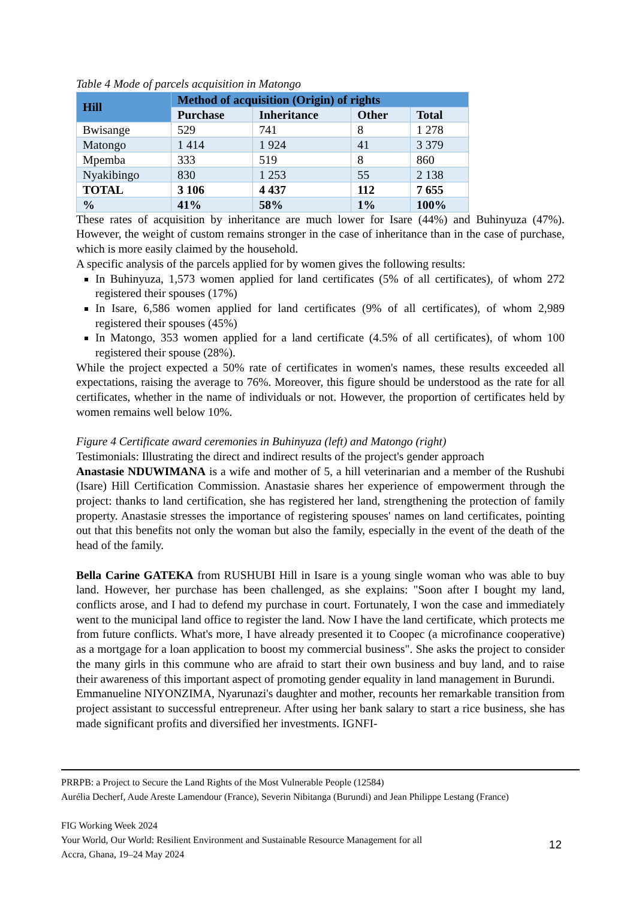Table 4 Mode of parcels acquisition in Matongo
| Hill | Method of acquisition (Origin) of rights | | | |
| --- | --- | --- | --- | --- |
| | Purchase | Inheritance | Other | Total |
| Bwisange | 529 | 741 | 8 | 1 278 |
| Matongo | 1 414 | 1 924 | 41 | 3 379 |
| Mpemba | 333 | 519 | 8 | 860 |
| Nyakibingo | 830 | 1 253 | 55 | 2 138 |
| TOTAL | 3 106 | 4 437 | 112 | 7 655 |
| % | 41% | 58% | 1% | 100% |
These rates of acquisition by inheritance are much lower for Isare (44%) and Buhinyuza (47%). However, the weight of custom remains stronger in the case of inheritance than in the case of purchase, which is more easily claimed by the household.
A specific analysis of the parcels applied for by women gives the following results:
In Buhinyuza, 1,573 women applied for land certificates (5% of all certificates), of whom 272 registered their spouses (17%)
In Isare, 6,586 women applied for land certificates (9% of all certificates), of whom 2,989 registered their spouses (45%)
In Matongo, 353 women applied for a land certificate (4.5% of all certificates), of whom 100 registered their spouse (28%).
While the project expected a 50% rate of certificates in women's names, these results exceeded all expectations, raising the average to 76%. Moreover, this figure should be understood as the rate for all certificates, whether in the name of individuals or not. However, the proportion of certificates held by women remains well below 10%.
Figure 4 Certificate award ceremonies in Buhinyuza (left) and Matongo (right)
Testimonials: Illustrating the direct and indirect results of the project's gender approach
Anastasie NDUWIMANA is a wife and mother of 5, a hill veterinarian and a member of the Rushubi (Isare) Hill Certification Commission. Anastasie shares her experience of empowerment through the project: thanks to land certification, she has registered her land, strengthening the protection of family property. Anastasie stresses the importance of registering spouses' names on land certificates, pointing out that this benefits not only the woman but also the family, especially in the event of the death of the head of the family.
Bella Carine GATEKA from RUSHUBI Hill in Isare is a young single woman who was able to buy land. However, her purchase has been challenged, as she explains: "Soon after I bought my land, conflicts arose, and I had to defend my purchase in court. Fortunately, I won the case and immediately went to the municipal land office to register the land. Now I have the land certificate, which protects me from future conflicts. What's more, I have already presented it to Coopec (a microfinance cooperative) as a mortgage for a loan application to boost my commercial business". She asks the project to consider the many girls in this commune who are afraid to start their own business and buy land, and to raise their awareness of this important aspect of promoting gender equality in land management in Burundi.
Emmanueline NIYONZIMA, Nyarunazi's daughter and mother, recounts her remarkable transition from project assistant to successful entrepreneur. After using her bank salary to start a rice business, she has made significant profits and diversified her investments. IGNFI-
PRRPB: a Project to Secure the Land Rights of the Most Vulnerable People (12584)
Aurélia Decherf, Aude Areste Lamendour (France), Severin Nibitanga (Burundi) and Jean Philippe Lestang (France)
FIG Working Week 2024
Your World, Our World: Resilient Environment and Sustainable Resource Management for all
Accra, Ghana, 19–24 May 2024
12